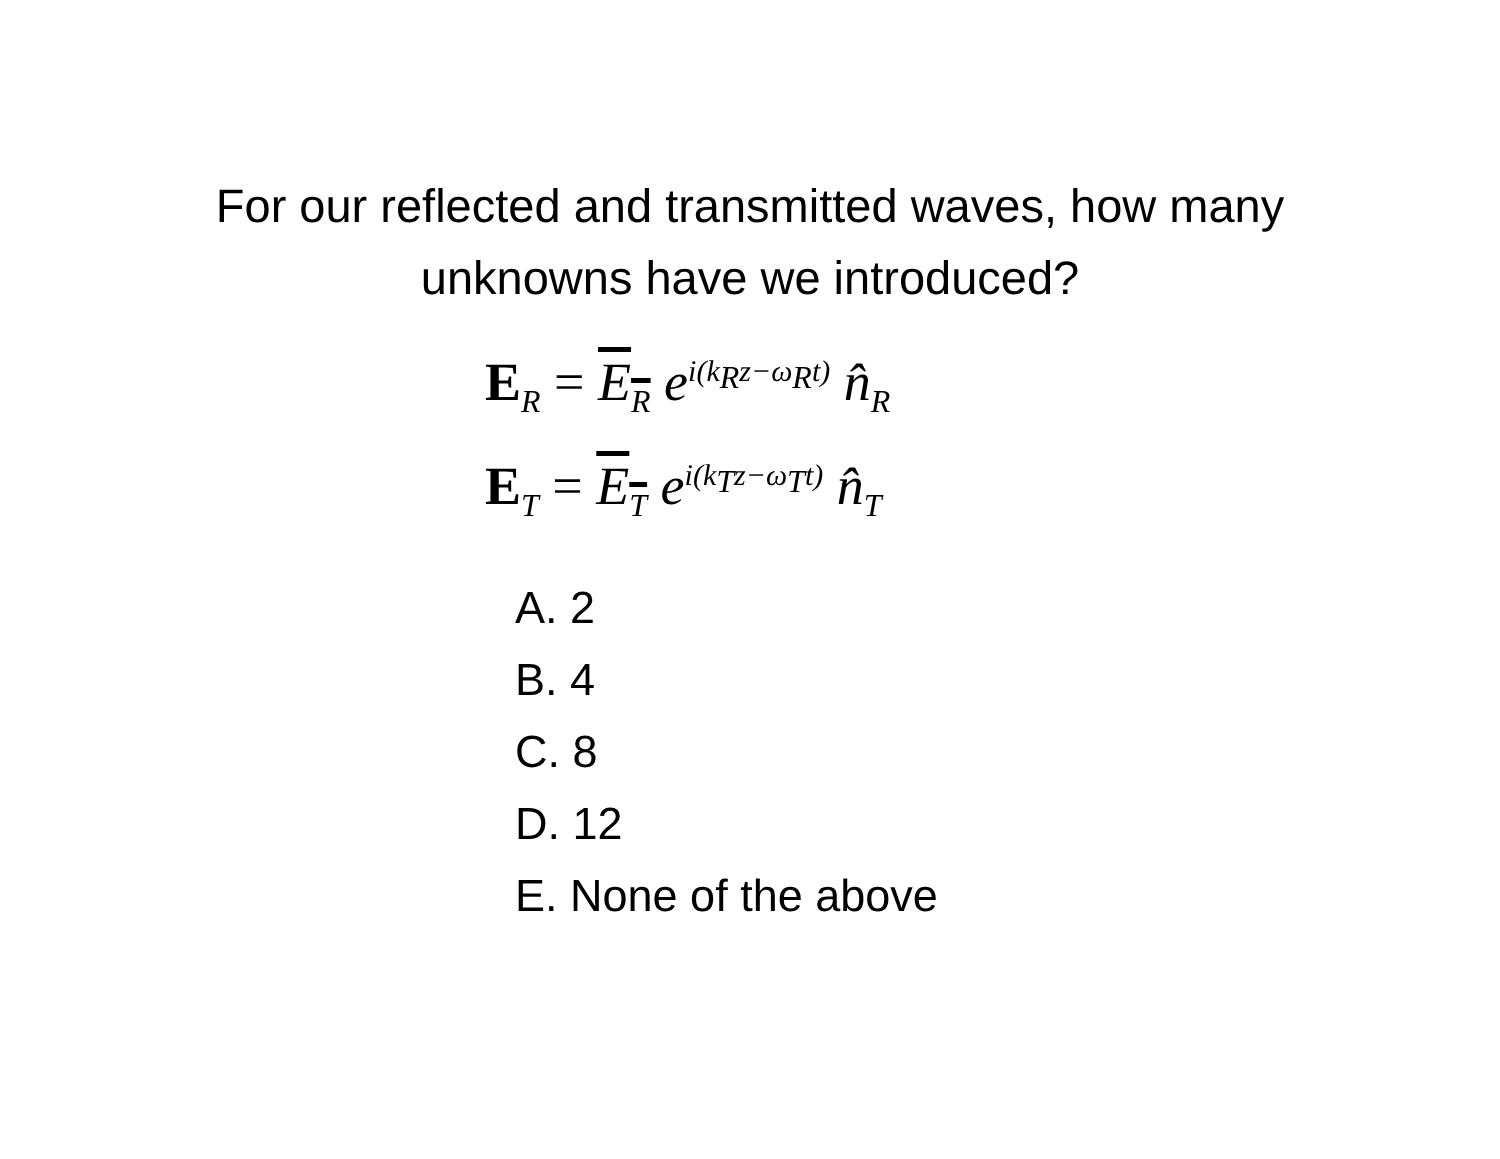For our reflected and transmitted waves, how many
unknowns have we introduced?
E<sub>R</sub> = E<sub>R</sub> e<sup>i(k<sub>R</sub>z−ω<sub>R</sub>t)</sup> n̂<sub>R</sub>
E<sub>T</sub> = E<sub>T</sub> e<sup>i(k<sub>T</sub>z−ω<sub>T</sub>t)</sup> n̂<sub>T</sub>
A. 2
B. 4
C. 8
D. 12
E. None of the above